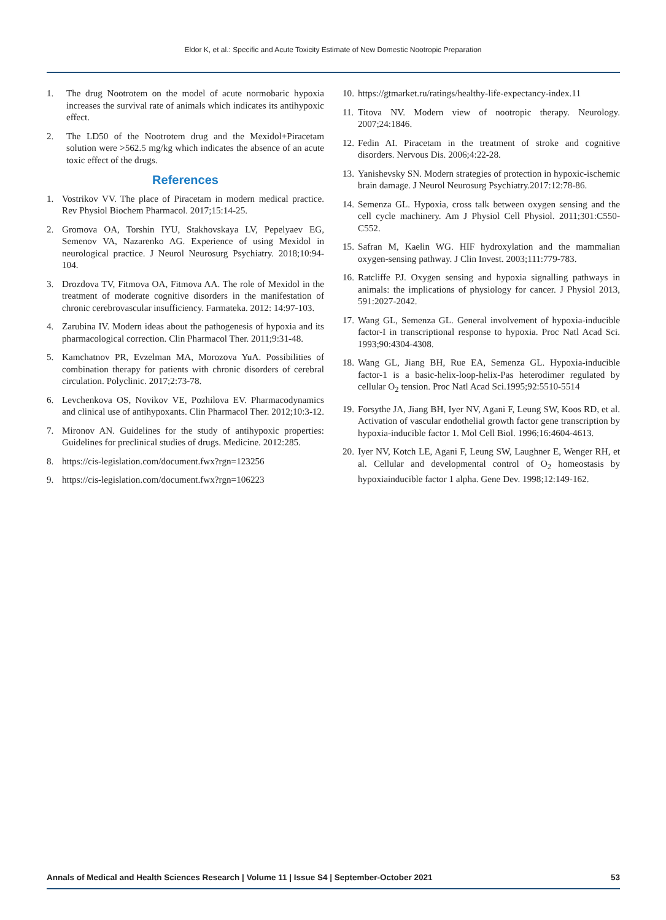Eldor K, et al.: Specific and Acute Toxicity Estimate of New Domestic Nootropic Preparation
1. The drug Nootrotem on the model of acute normobaric hypoxia increases the survival rate of animals which indicates its antihypoxic effect.
2. The LD50 of the Nootrotem drug and the Mexidol+Piracetam solution were >562.5 mg/kg which indicates the absence of an acute toxic effect of the drugs.
References
1. Vostrikov VV. The place of Piracetam in modern medical practice. Rev Physiol Biochem Pharmacol. 2017;15:14-25.
2. Gromova OA, Torshin IYU, Stakhovskaya LV, Pepelyaev EG, Semenov VA, Nazarenko AG. Experience of using Mexidol in neurological practice. J Neurol Neurosurg Psychiatry. 2018;10:94-104.
3. Drozdova TV, Fitmova OA, Fitmova AA. The role of Mexidol in the treatment of moderate cognitive disorders in the manifestation of chronic cerebrovascular insufficiency. Farmateka. 2012: 14:97-103.
4. Zarubina IV. Modern ideas about the pathogenesis of hypoxia and its pharmacological correction. Clin Pharmacol Ther. 2011;9:31-48.
5. Kamchatnov PR, Evzelman MA, Morozova YuA. Possibilities of combination therapy for patients with chronic disorders of cerebral circulation. Polyclinic. 2017;2:73-78.
6. Levchenkova OS, Novikov VE, Pozhilova EV. Pharmacodynamics and clinical use of antihypoxants. Clin Pharmacol Ther. 2012;10:3-12.
7. Mironov AN. Guidelines for the study of antihypoxic properties: Guidelines for preclinical studies of drugs. Medicine. 2012:285.
8. https://cis-legislation.com/document.fwx?rgn=123256
9. https://cis-legislation.com/document.fwx?rgn=106223
10. https://gtmarket.ru/ratings/healthy-life-expectancy-index.11
11. Titova NV. Modern view of nootropic therapy. Neurology. 2007;24:1846.
12. Fedin AI. Piracetam in the treatment of stroke and cognitive disorders. Nervous Dis. 2006;4:22-28.
13. Yanishevsky SN. Modern strategies of protection in hypoxic-ischemic brain damage. J Neurol Neurosurg Psychiatry.2017:12:78-86.
14. Semenza GL. Hypoxia, cross talk between oxygen sensing and the cell cycle machinery. Am J Physiol Cell Physiol. 2011;301:C550-C552.
15. Safran M, Kaelin WG. HIF hydroxylation and the mammalian oxygen-sensing pathway. J Clin Invest. 2003;111:779-783.
16. Ratcliffe PJ. Oxygen sensing and hypoxia signalling pathways in animals: the implications of physiology for cancer. J Physiol 2013, 591:2027-2042.
17. Wang GL, Semenza GL. General involvement of hypoxia-inducible factor-I in transcriptional response to hypoxia. Proc Natl Acad Sci. 1993;90:4304-4308.
18. Wang GL, Jiang BH, Rue EA, Semenza GL. Hypoxia-inducible factor-1 is a basic-helix-loop-helix-Pas heterodimer regulated by cellular O<sub>2</sub> tension. Proc Natl Acad Sci.1995;92:5510-5514
19. Forsythe JA, Jiang BH, Iyer NV, Agani F, Leung SW, Koos RD, et al. Activation of vascular endothelial growth factor gene transcription by hypoxia-inducible factor 1. Mol Cell Biol. 1996;16:4604-4613.
20. Iyer NV, Kotch LE, Agani F, Leung SW, Laughner E, Wenger RH, et al. Cellular and developmental control of O<sub>2</sub> homeostasis by hypoxiainducible factor 1 alpha. Gene Dev. 1998;12:149-162.
Annals of Medical and Health Sciences Research | Volume 11 | Issue S4 | September-October 2021 53